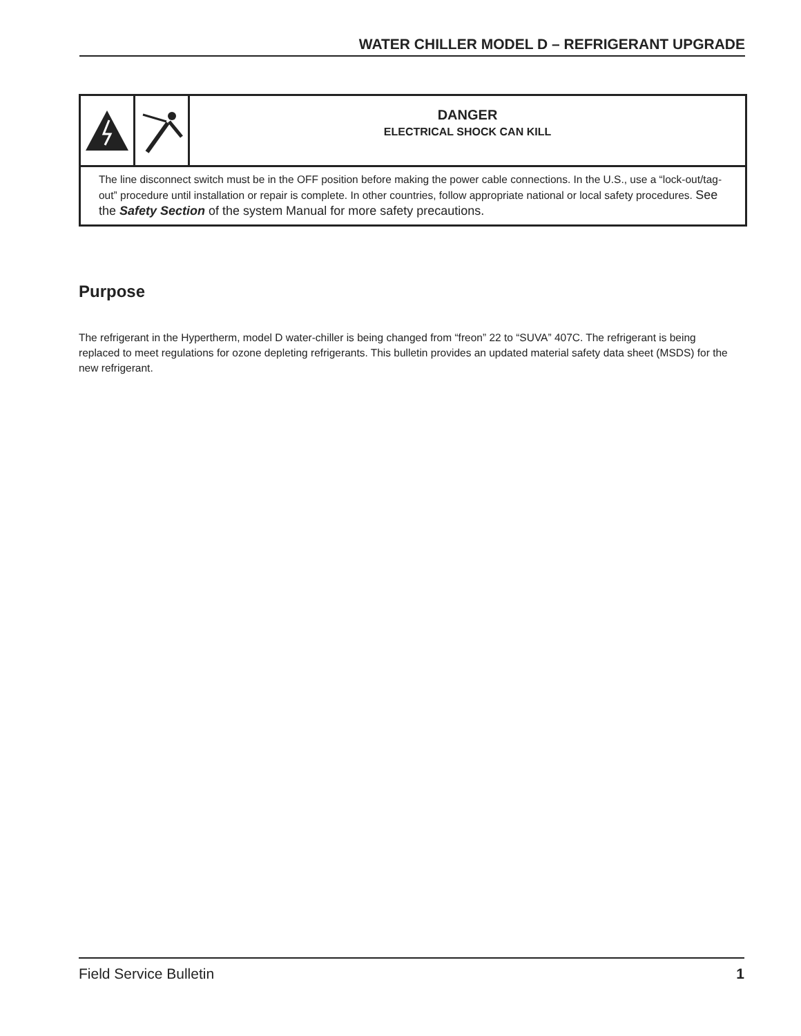WATER CHILLER MODEL D – REFRIGERANT UPGRADE
DANGER
ELECTRICAL SHOCK CAN KILL
The line disconnect switch must be in the OFF position before making the power cable connections. In the U.S., use a “lock-out/tag-out” procedure until installation or repair is complete. In other countries, follow appropriate national or local safety procedures. See the Safety Section of the system Manual for more safety precautions.
Purpose
The refrigerant in the Hypertherm, model D water-chiller is being changed from “freon” 22 to “SUVA” 407C. The refrigerant is being replaced to meet regulations for ozone depleting refrigerants. This bulletin provides an updated material safety data sheet (MSDS) for the new refrigerant.
Field Service Bulletin 1